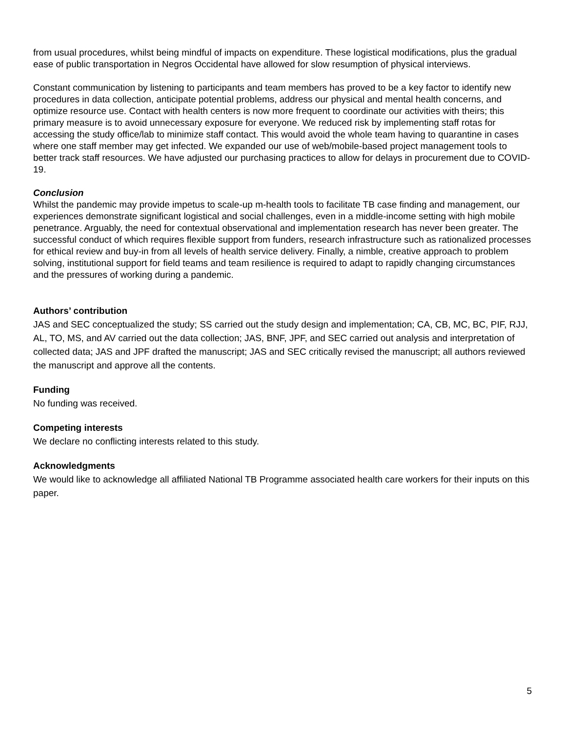from usual procedures, whilst being mindful of impacts on expenditure. These logistical modifications, plus the gradual ease of public transportation in Negros Occidental have allowed for slow resumption of physical interviews.
Constant communication by listening to participants and team members has proved to be a key factor to identify new procedures in data collection, anticipate potential problems, address our physical and mental health concerns, and optimize resource use. Contact with health centers is now more frequent to coordinate our activities with theirs; this primary measure is to avoid unnecessary exposure for everyone. We reduced risk by implementing staff rotas for accessing the study office/lab to minimize staff contact. This would avoid the whole team having to quarantine in cases where one staff member may get infected. We expanded our use of web/mobile-based project management tools to better track staff resources. We have adjusted our purchasing practices to allow for delays in procurement due to COVID-19.
Conclusion
Whilst the pandemic may provide impetus to scale-up m-health tools to facilitate TB case finding and management, our experiences demonstrate significant logistical and social challenges, even in a middle-income setting with high mobile penetrance. Arguably, the need for contextual observational and implementation research has never been greater. The successful conduct of which requires flexible support from funders, research infrastructure such as rationalized processes for ethical review and buy-in from all levels of health service delivery. Finally, a nimble, creative approach to problem solving, institutional support for field teams and team resilience is required to adapt to rapidly changing circumstances and the pressures of working during a pandemic.
Authors’ contribution
JAS and SEC conceptualized the study; SS carried out the study design and implementation; CA, CB, MC, BC, PIF, RJJ, AL, TO, MS, and AV carried out the data collection; JAS, BNF, JPF, and SEC carried out analysis and interpretation of collected data; JAS and JPF drafted the manuscript; JAS and SEC critically revised the manuscript; all authors reviewed the manuscript and approve all the contents.
Funding
No funding was received.
Competing interests
We declare no conflicting interests related to this study.
Acknowledgments
We would like to acknowledge all affiliated National TB Programme associated health care workers for their inputs on this paper.
5